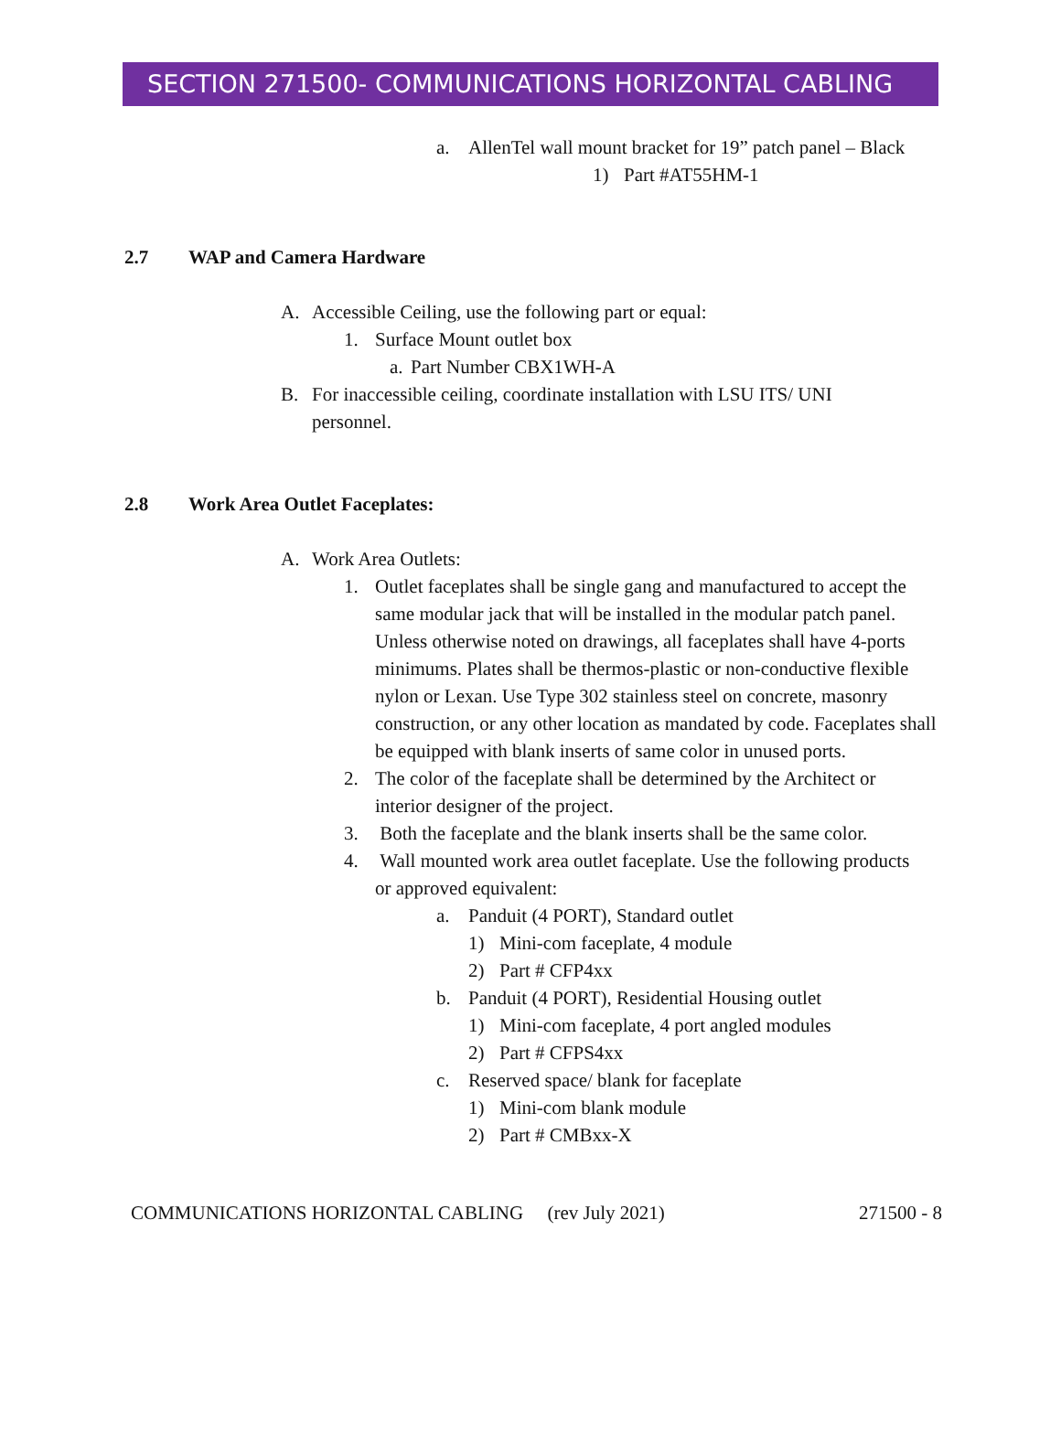SECTION 271500- COMMUNICATIONS HORIZONTAL CABLING
a. AllenTel wall mount bracket for 19” patch panel – Black
1) Part #AT55HM-1
2.7 WAP and Camera Hardware
A. Accessible Ceiling, use the following part or equal:
1. Surface Mount outlet box
a. Part Number CBX1WH-A
B. For inaccessible ceiling, coordinate installation with LSU ITS/ UNI personnel.
2.8 Work Area Outlet Faceplates:
A. Work Area Outlets:
1. Outlet faceplates shall be single gang and manufactured to accept the same modular jack that will be installed in the modular patch panel. Unless otherwise noted on drawings, all faceplates shall have 4-ports minimums. Plates shall be thermos-plastic or non-conductive flexible nylon or Lexan. Use Type 302 stainless steel on concrete, masonry construction, or any other location as mandated by code. Faceplates shall be equipped with blank inserts of same color in unused ports.
2. The color of the faceplate shall be determined by the Architect or interior designer of the project.
3. Both the faceplate and the blank inserts shall be the same color.
4. Wall mounted work area outlet faceplate. Use the following products or approved equivalent:
a. Panduit (4 PORT), Standard outlet
1) Mini-com faceplate, 4 module
2) Part # CFP4xx
b. Panduit (4 PORT), Residential Housing outlet
1) Mini-com faceplate, 4 port angled modules
2) Part # CFPS4xx
c. Reserved space/ blank for faceplate
1) Mini-com blank module
2) Part # CMBxx-X
COMMUNICATIONS HORIZONTAL CABLING (rev July 2021) 271500 - 8